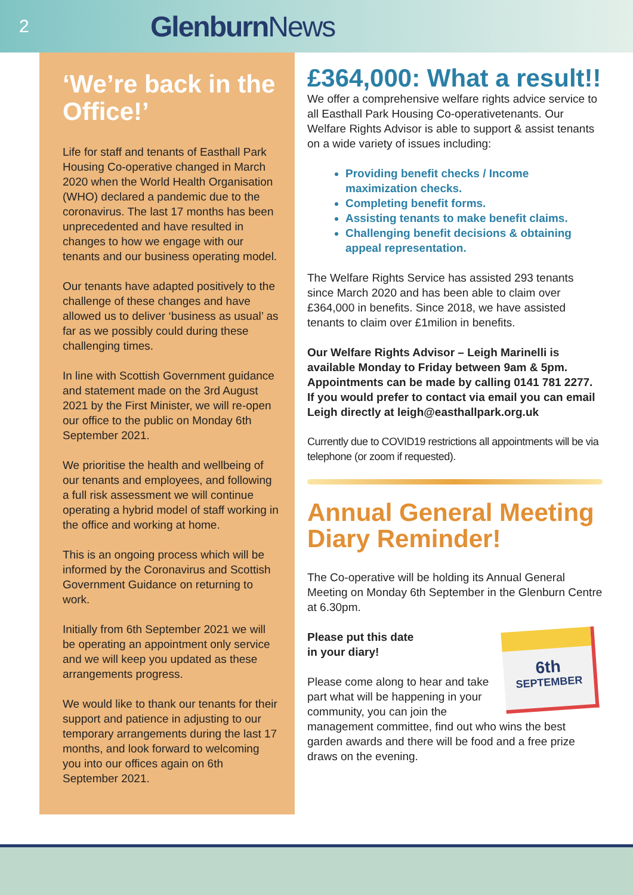2 Glenburn News
‘We’re back in the Office!’
Life for staff and tenants of Easthall Park Housing Co-operative changed in March 2020 when the World Health Organisation (WHO) declared a pandemic due to the coronavirus. The last 17 months has been unprecedented and have resulted in changes to how we engage with our tenants and our business operating model.
Our tenants have adapted positively to the challenge of these changes and have allowed us to deliver ‘business as usual’ as far as we possibly could during these challenging times.
In line with Scottish Government guidance and statement made on the 3rd August 2021 by the First Minister, we will re-open our office to the public on Monday 6th September 2021.
We prioritise the health and wellbeing of our tenants and employees, and following a full risk assessment we will continue operating a hybrid model of staff working in the office and working at home.
This is an ongoing process which will be informed by the Coronavirus and Scottish Government Guidance on returning to work.
Initially from 6th September 2021 we will be operating an appointment only service and we will keep you updated as these arrangements progress.
We would like to thank our tenants for their support and patience in adjusting to our temporary arrangements during the last 17 months, and look forward to welcoming you into our offices again on 6th September 2021.
£364,000: What a result!!
We offer a comprehensive welfare rights advice service to all Easthall Park Housing Co-operativetenants. Our Welfare Rights Advisor is able to support & assist tenants on a wide variety of issues including:
Providing benefit checks / Income maximization checks.
Completing benefit forms.
Assisting tenants to make benefit claims.
Challenging benefit decisions & obtaining appeal representation.
The Welfare Rights Service has assisted 293 tenants since March 2020 and has been able to claim over £364,000 in benefits. Since 2018, we have assisted tenants to claim over £1milion in benefits.
Our Welfare Rights Advisor – Leigh Marinelli is available Monday to Friday between 9am & 5pm. Appointments can be made by calling 0141 781 2277. If you would prefer to contact via email you can email Leigh directly at leigh@easthallpark.org.uk
Currently due to COVID19 restrictions all appointments will be via telephone (or zoom if requested).
Annual General Meeting Diary Reminder!
The Co-operative will be holding its Annual General Meeting on Monday 6th September in the Glenburn Centre at 6.30pm.
6th
SEPTEMBER
Please put this date
in your diary!
Please come along to hear and take part what will be happening in your community, you can join the management committee, find out who wins the best garden awards and there will be food and a free prize draws on the evening.